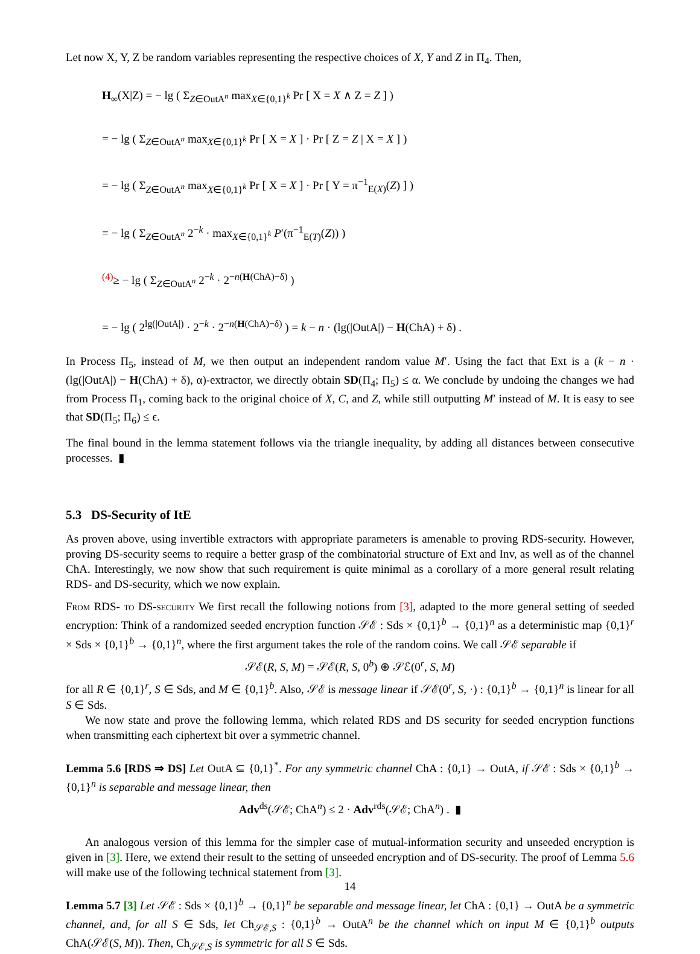Let now X, Y, Z be random variables representing the respective choices of X, Y and Z in Π<sub>4</sub>. Then,
H<sub>∞</sub>(X|Z) = − lg ( Σ<sub>Z∈OutA<sup>n</sup></sub> max<sub>X∈{0,1}<sup>k</sup></sub> Pr [ X = X ∧ Z = Z ] )
= − lg ( Σ<sub>Z∈OutA<sup>n</sup></sub> max<sub>X∈{0,1}<sup>k</sup></sub> Pr [ X = X ] · Pr [ Z = Z | X = X ] )
= − lg ( Σ<sub>Z∈OutA<sup>n</sup></sub> max<sub>X∈{0,1}<sup>k</sup></sub> Pr [ X = X ] · Pr [ Y = π<sup>−1</sup><sub>E(X)</sub>(Z) ] )
= − lg ( Σ<sub>Z∈OutA<sup>n</sup></sub> 2<sup>−k</sup> · max<sub>X∈{0,1}<sup>k</sup></sub> P′(π<sup>−1</sup><sub>E(T)</sub>(Z)) )
<sup>(4)</sup>≥ − lg ( Σ<sub>Z∈OutA<sup>n</sup></sub> 2<sup>−k</sup> · 2<sup>−n(H(ChA)−δ)</sup> )
= − lg ( 2<sup>lg(|OutA|)</sup> · 2<sup>−k</sup> · 2<sup>−n(H(ChA)−δ)</sup> ) = k − n · (lg(|OutA|) − H(ChA) + δ) .
In Process Π<sub>5</sub>, instead of M, we then output an independent random value M′. Using the fact that Ext is a (k − n · (lg(|OutA|) − H(ChA) + δ), α)-extractor, we directly obtain SD(Π<sub>4</sub>; Π<sub>5</sub>) ≤ α. We conclude by undoing the changes we had from Process Π<sub>1</sub>, coming back to the original choice of X, C, and Z, while still outputting M′ instead of M. It is easy to see that SD(Π<sub>5</sub>; Π<sub>6</sub>) ≤ ϵ.
The final bound in the lemma statement follows via the triangle inequality, by adding all distances between consecutive processes. ▮
5.3 DS-Security of ItE
As proven above, using invertible extractors with appropriate parameters is amenable to proving RDS-security. However, proving DS-security seems to require a better grasp of the combinatorial structure of Ext and Inv, as well as of the channel ChA. Interestingly, we now show that such requirement is quite minimal as a corollary of a more general result relating RDS- and DS-security, which we now explain.
From RDS- to DS-security We first recall the following notions from [3], adapted to the more general setting of seeded encryption: Think of a randomized seeded encryption function 𝒮ℰ : Sds × {0,1}<sup>b</sup> → {0,1}<sup>n</sup> as a deterministic map {0,1}<sup>r</sup> × Sds × {0,1}<sup>b</sup> → {0,1}<sup>n</sup>, where the first argument takes the role of the random coins. We call 𝒮ℰ separable if
𝒮ℰ(R, S, M) = 𝒮ℰ(R, S, 0<sup>b</sup>) ⊕ 𝒮ℰ(0<sup>r</sup>, S, M)
for all R ∈ {0,1}<sup>r</sup>, S ∈ Sds, and M ∈ {0,1}<sup>b</sup>. Also, 𝒮ℰ is message linear if 𝒮ℰ(0<sup>r</sup>, S, ·) : {0,1}<sup>b</sup> → {0,1}<sup>n</sup> is linear for all S ∈ Sds.
We now state and prove the following lemma, which related RDS and DS security for seeded encryption functions when transmitting each ciphertext bit over a symmetric channel.
Lemma 5.6 [RDS ⇒ DS] Let OutA ⊆ {0,1}<sup>*</sup>. For any symmetric channel ChA : {0,1} → OutA, if 𝒮ℰ : Sds × {0,1}<sup>b</sup> → {0,1}<sup>n</sup> is separable and message linear, then
Adv<sup>ds</sup>(𝒮ℰ; ChA<sup>n</sup>) ≤ 2 · Adv<sup>rds</sup>(𝒮ℰ; ChA<sup>n</sup>) . ▮
An analogous version of this lemma for the simpler case of mutual-information security and unseeded encryption is given in [3]. Here, we extend their result to the setting of unseeded encryption and of DS-security. The proof of Lemma 5.6 will make use of the following technical statement from [3].
Lemma 5.7 [3] Let 𝒮ℰ : Sds × {0,1}<sup>b</sup> → {0,1}<sup>n</sup> be separable and message linear, let ChA : {0,1} → OutA be a symmetric channel, and, for all S ∈ Sds, let Ch<sub>𝒮ℰ,S</sub> : {0,1}<sup>b</sup> → OutA<sup>n</sup> be the channel which on input M ∈ {0,1}<sup>b</sup> outputs ChA(𝒮ℰ(S, M)). Then, Ch<sub>𝒮ℰ,S</sub> is symmetric for all S ∈ Sds.
14